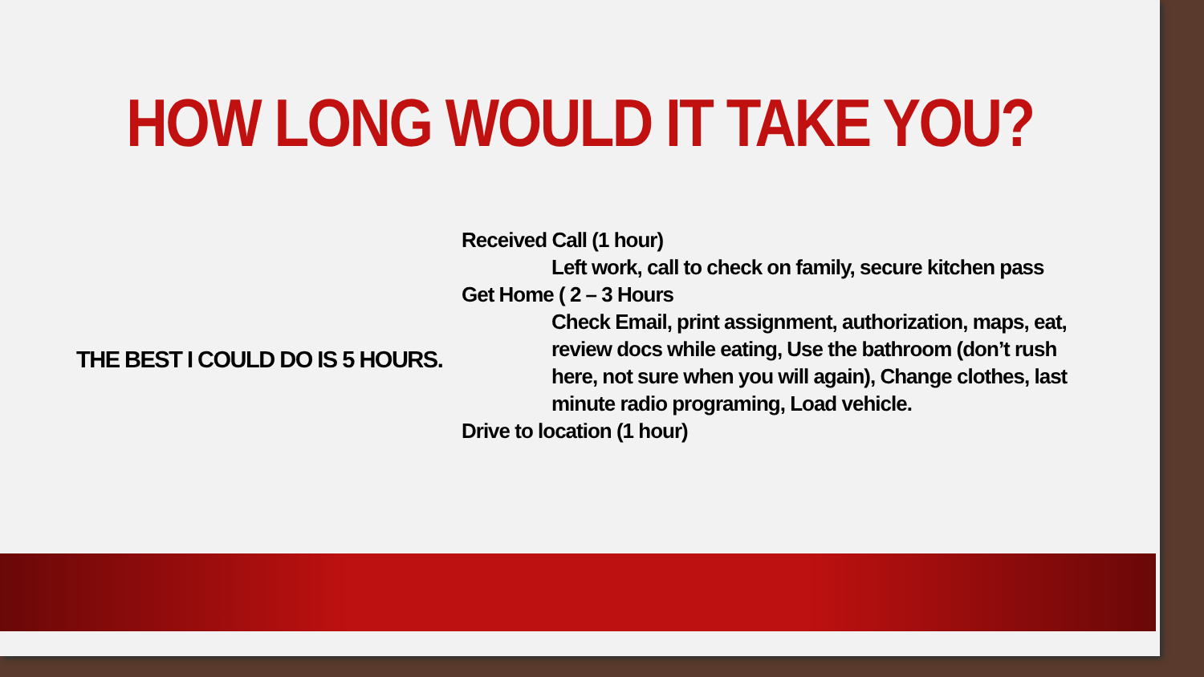HOW LONG WOULD IT TAKE YOU?
THE BEST I COULD DO IS 5 HOURS.
Received Call (1 hour)
Left work, call to check on family, secure kitchen pass
Get Home ( 2 – 3 Hours
Check Email, print assignment, authorization, maps, eat, review docs while eating, Use the bathroom (don’t rush here, not sure when you will again), Change clothes, last minute radio programing, Load vehicle.
Drive to location (1 hour)